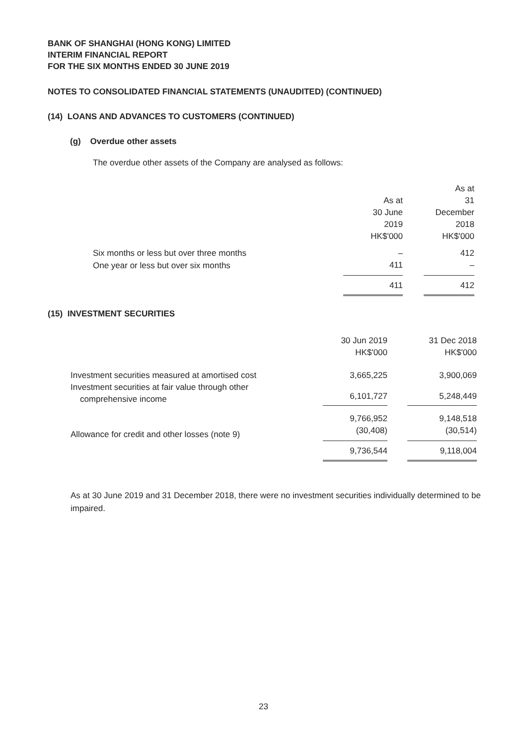BANK OF SHANGHAI (HONG KONG) LIMITED
INTERIM FINANCIAL REPORT
FOR THE SIX MONTHS ENDED 30 JUNE 2019
NOTES TO CONSOLIDATED FINANCIAL STATEMENTS (UNAUDITED) (CONTINUED)
(14) LOANS AND ADVANCES TO CUSTOMERS (CONTINUED)
(g) Overdue other assets
The overdue other assets of the Company are analysed as follows:
| | As at 30 June 2019 HK$'000 | | As at 31 December 2018 HK$'000 |
| Six months or less but over three months | – | | 412 |
| One year or less but over six months | 411 | | – |
| | 411 | | 412 |
(15) INVESTMENT SECURITIES
| | 30 Jun 2019 HK$'000 | | 31 Dec 2018 HK$'000 |
| Investment securities measured at amortised cost | 3,665,225 | | 3,900,069 |
| Investment securities at fair value through other comprehensive income | 6,101,727 | | 5,248,449 |
| | 9,766,952 | | 9,148,518 |
| Allowance for credit and other losses (note 9) | (30,408) | | (30,514) |
| | 9,736,544 | | 9,118,004 |
As at 30 June 2019 and 31 December 2018, there were no investment securities individually determined to be impaired.
23